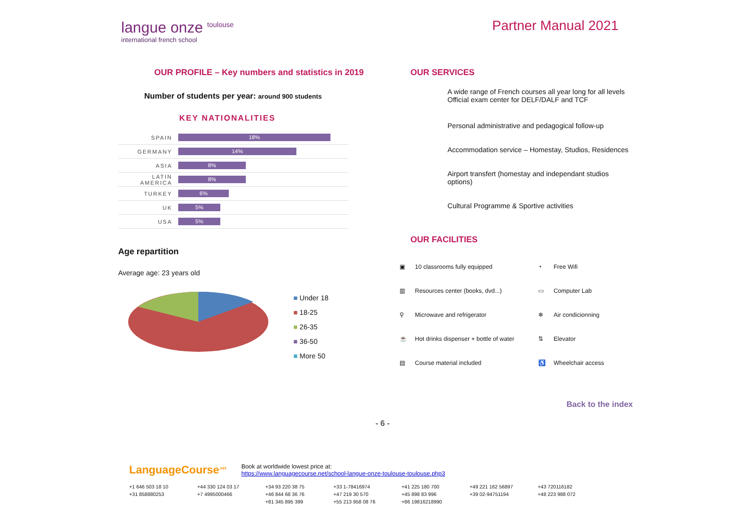langue onze <sup>toulouse</sup>
international french school
Partner Manual 2021
OUR PROFILE – Key numbers and statistics in 2019
Number of students per year: around 900 students
KEY NATIONALITIES
| SPAIN | 18% |
| GERMANY | 14% |
| ASIA | 8% |
| LATIN AMERICA | 8% |
| TURKEY | 6% |
| UK | 5% |
| USA | 5% |
Age repartition
Average age: 23 years old
■ Under 18
■ 18-25
■ 26-35
■ 36-50
■ More 50
OUR SERVICES
A wide range of French courses all year long for all levels
Official exam center for DELF/DALF and TCF
Personal administrative and pedagogical follow-up
Accommodation service – Homestay, Studios, Residences
Airport transfert (homestay and independant studios options)
Cultural Programme & Sportive activities
OUR FACILITIES
| ▣ | 10 classrooms fully equipped | ◔ | Free Wifi |
| ▥ | Resources center (books, dvd...) | ▭ | Computer Lab |
| ⚲ | Microwave and refrigerator | ❄ | Air condicionning |
| ☕ | Hot drinks dispenser + bottle of water | ⇅ | Elevator |
| ▤ | Course material included | ♿ | Wheelchair access |
Back to the index
- 6 -
LanguageCourse<sup>.net</sup> Book at worldwide lowest price at:
https://www.languagecourse.net/school-langue-onze-toulouse-toulouse.php3
+1 646 503 18 10 +44 330 124 03 17 +34 93 220 38 75 +33 1-78416974 +41 225 180 700 +49 221 162 56897 +43 720116182 +31 858880253 +7 4995000466 +46 844 68 36 76 +47 219 30 570 +45 898 83 996 +39 02-94751194 +48 223 988 072 +81 345 895 399 +55 213 958 08 76 +86 19816218990